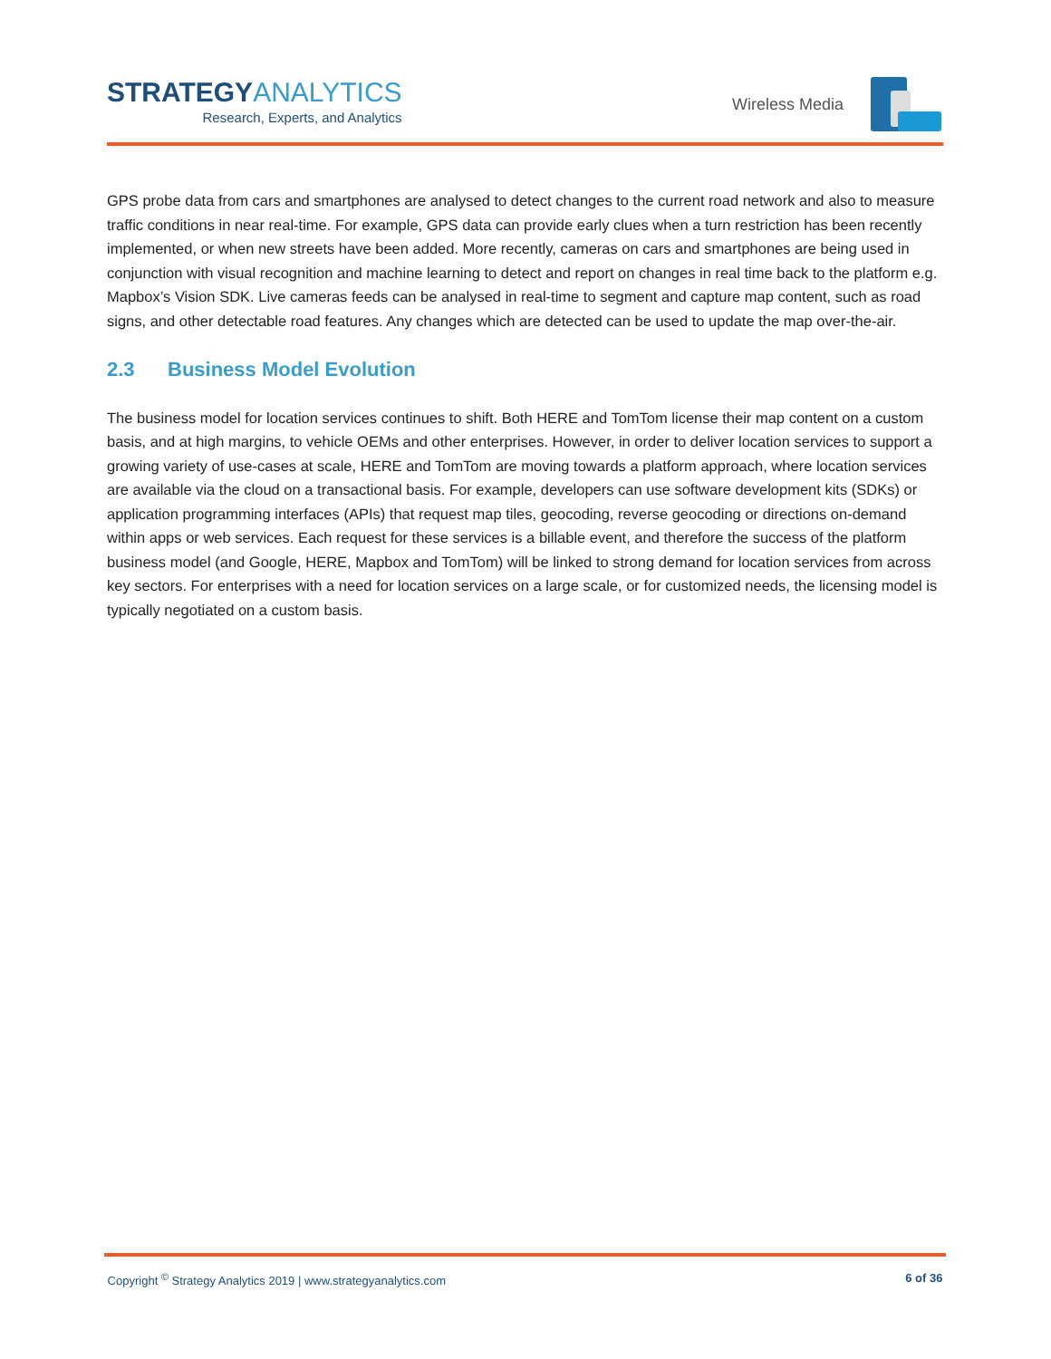STRATEGYANALYTICS
Research, Experts, and Analytics
Wireless Media
GPS probe data from cars and smartphones are analysed to detect changes to the current road network and also to measure traffic conditions in near real-time. For example, GPS data can provide early clues when a turn restriction has been recently implemented, or when new streets have been added. More recently, cameras on cars and smartphones are being used in conjunction with visual recognition and machine learning to detect and report on changes in real time back to the platform e.g. Mapbox’s Vision SDK. Live cameras feeds can be analysed in real-time to segment and capture map content, such as road signs, and other detectable road features. Any changes which are detected can be used to update the map over-the-air.
2.3 Business Model Evolution
The business model for location services continues to shift. Both HERE and TomTom license their map content on a custom basis, and at high margins, to vehicle OEMs and other enterprises. However, in order to deliver location services to support a growing variety of use-cases at scale, HERE and TomTom are moving towards a platform approach, where location services are available via the cloud on a transactional basis. For example, developers can use software development kits (SDKs) or application programming interfaces (APIs) that request map tiles, geocoding, reverse geocoding or directions on-demand within apps or web services. Each request for these services is a billable event, and therefore the success of the platform business model (and Google, HERE, Mapbox and TomTom) will be linked to strong demand for location services from across key sectors. For enterprises with a need for location services on a large scale, or for customized needs, the licensing model is typically negotiated on a custom basis.
Copyright <sup>©</sup> Strategy Analytics 2019 | www.strategyanalytics.com
6 of 36